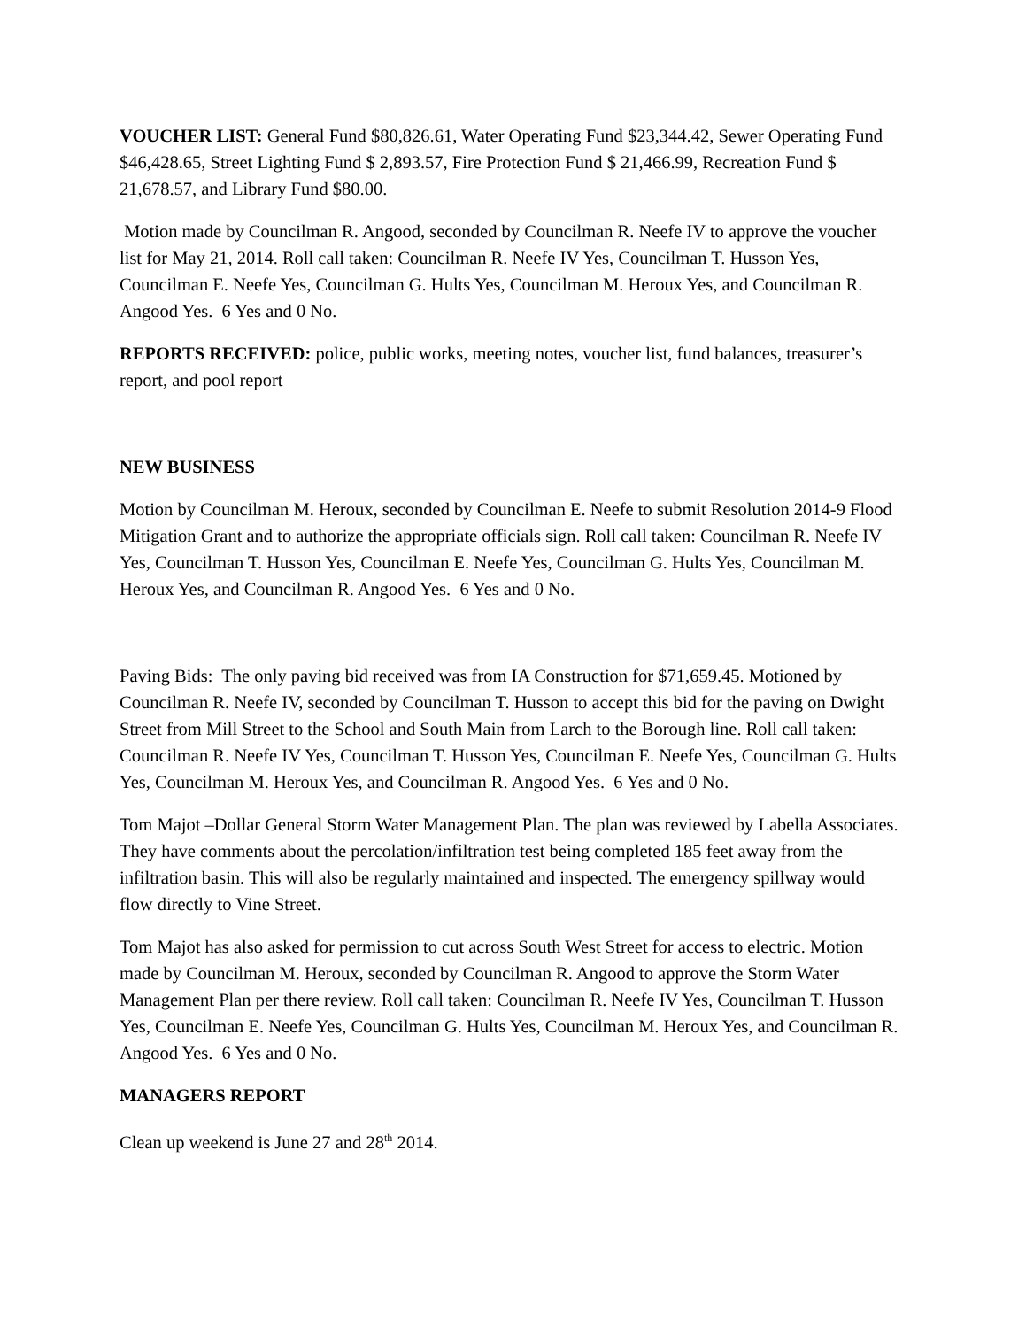VOUCHER LIST: General Fund $80,826.61, Water Operating Fund $23,344.42, Sewer Operating Fund $46,428.65, Street Lighting Fund $ 2,893.57, Fire Protection Fund $ 21,466.99, Recreation Fund $ 21,678.57, and Library Fund $80.00.
Motion made by Councilman R. Angood, seconded by Councilman R. Neefe IV to approve the voucher list for May 21, 2014. Roll call taken: Councilman R. Neefe IV Yes, Councilman T. Husson Yes, Councilman E. Neefe Yes, Councilman G. Hults Yes, Councilman M. Heroux Yes, and Councilman R. Angood Yes. 6 Yes and 0 No.
REPORTS RECEIVED: police, public works, meeting notes, voucher list, fund balances, treasurer’s report, and pool report
NEW BUSINESS
Motion by Councilman M. Heroux, seconded by Councilman E. Neefe to submit Resolution 2014-9 Flood Mitigation Grant and to authorize the appropriate officials sign. Roll call taken: Councilman R. Neefe IV Yes, Councilman T. Husson Yes, Councilman E. Neefe Yes, Councilman G. Hults Yes, Councilman M. Heroux Yes, and Councilman R. Angood Yes. 6 Yes and 0 No.
Paving Bids: The only paving bid received was from IA Construction for $71,659.45. Motioned by Councilman R. Neefe IV, seconded by Councilman T. Husson to accept this bid for the paving on Dwight Street from Mill Street to the School and South Main from Larch to the Borough line. Roll call taken: Councilman R. Neefe IV Yes, Councilman T. Husson Yes, Councilman E. Neefe Yes, Councilman G. Hults Yes, Councilman M. Heroux Yes, and Councilman R. Angood Yes. 6 Yes and 0 No.
Tom Majot –Dollar General Storm Water Management Plan. The plan was reviewed by Labella Associates. They have comments about the percolation/infiltration test being completed 185 feet away from the infiltration basin. This will also be regularly maintained and inspected. The emergency spillway would flow directly to Vine Street.
Tom Majot has also asked for permission to cut across South West Street for access to electric. Motion made by Councilman M. Heroux, seconded by Councilman R. Angood to approve the Storm Water Management Plan per there review. Roll call taken: Councilman R. Neefe IV Yes, Councilman T. Husson Yes, Councilman E. Neefe Yes, Councilman G. Hults Yes, Councilman M. Heroux Yes, and Councilman R. Angood Yes. 6 Yes and 0 No.
MANAGERS REPORT
Clean up weekend is June 27 and 28<sup>th</sup> 2014.